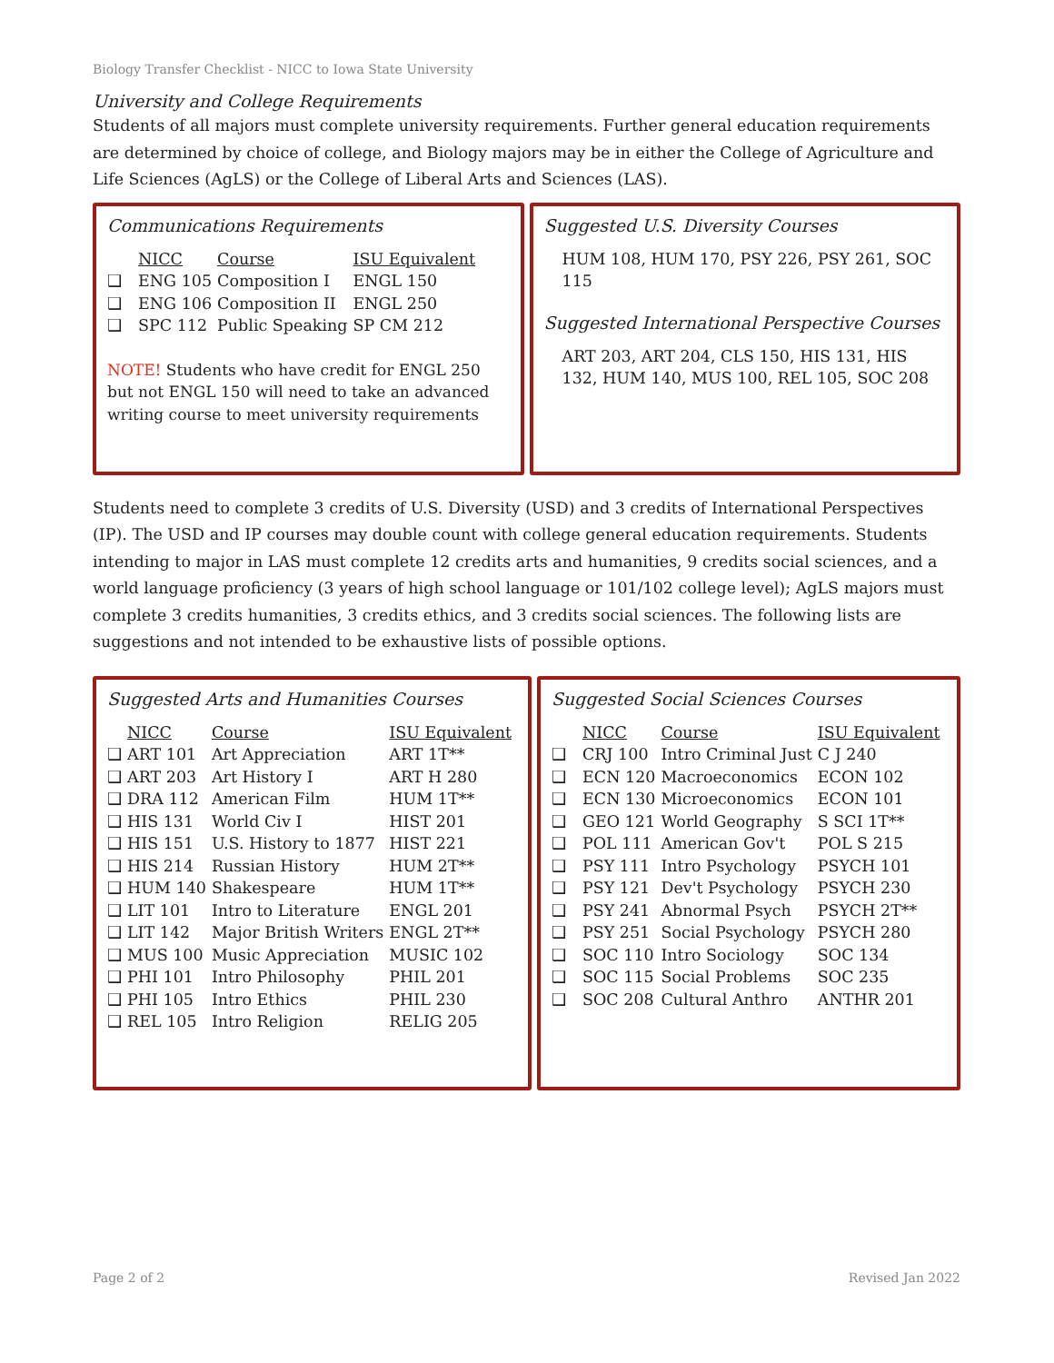Biology Transfer Checklist - NICC to Iowa State University
University and College Requirements
Students of all majors must complete university requirements. Further general education requirements are determined by choice of college, and Biology majors may be in either the College of Agriculture and Life Sciences (AgLS) or the College of Liberal Arts and Sciences (LAS).
Communications Requirements
| | NICC | Course | ISU Equivalent |
| --- | --- | --- | --- |
| ❑ | ENG 105 | Composition I | ENGL 150 |
| ❑ | ENG 106 | Composition II | ENGL 250 |
| ❑ | SPC 112 | Public Speaking | SP CM 212 |
NOTE! Students who have credit for ENGL 250 but not ENGL 150 will need to take an advanced writing course to meet university requirements
Suggested U.S. Diversity Courses
HUM 108, HUM 170, PSY 226, PSY 261, SOC 115
Suggested International Perspective Courses
ART 203, ART 204, CLS 150, HIS 131, HIS 132, HUM 140, MUS 100, REL 105, SOC 208
Students need to complete 3 credits of U.S. Diversity (USD) and 3 credits of International Perspectives (IP). The USD and IP courses may double count with college general education requirements. Students intending to major in LAS must complete 12 credits arts and humanities, 9 credits social sciences, and a world language proficiency (3 years of high school language or 101/102 college level); AgLS majors must complete 3 credits humanities, 3 credits ethics, and 3 credits social sciences. The following lists are suggestions and not intended to be exhaustive lists of possible options.
Suggested Arts and Humanities Courses
| | NICC | Course | ISU Equivalent |
| --- | --- | --- | --- |
| ❑ | ART 101 | Art Appreciation | ART 1T** |
| ❑ | ART 203 | Art History I | ART H 280 |
| ❑ | DRA 112 | American Film | HUM 1T** |
| ❑ | HIS 131 | World Civ I | HIST 201 |
| ❑ | HIS 151 | U.S. History to 1877 | HIST 221 |
| ❑ | HIS 214 | Russian History | HUM 2T** |
| ❑ | HUM 140 | Shakespeare | HUM 1T** |
| ❑ | LIT 101 | Intro to Literature | ENGL 201 |
| ❑ | LIT 142 | Major British Writers | ENGL 2T** |
| ❑ | MUS 100 | Music Appreciation | MUSIC 102 |
| ❑ | PHI 101 | Intro Philosophy | PHIL 201 |
| ❑ | PHI 105 | Intro Ethics | PHIL 230 |
| ❑ | REL 105 | Intro Religion | RELIG 205 |
Suggested Social Sciences Courses
| | NICC | Course | ISU Equivalent |
| --- | --- | --- | --- |
| ❑ | CRJ 100 | Intro Criminal Just | C J 240 |
| ❑ | ECN 120 | Macroeconomics | ECON 102 |
| ❑ | ECN 130 | Microeconomics | ECON 101 |
| ❑ | GEO 121 | World Geography | S SCI 1T** |
| ❑ | POL 111 | American Gov't | POL S 215 |
| ❑ | PSY 111 | Intro Psychology | PSYCH 101 |
| ❑ | PSY 121 | Dev't Psychology | PSYCH 230 |
| ❑ | PSY 241 | Abnormal Psych | PSYCH 2T** |
| ❑ | PSY 251 | Social Psychology | PSYCH 280 |
| ❑ | SOC 110 | Intro Sociology | SOC 134 |
| ❑ | SOC 115 | Social Problems | SOC 235 |
| ❑ | SOC 208 | Cultural Anthro | ANTHR 201 |
Page 2 of 2 Revised Jan 2022